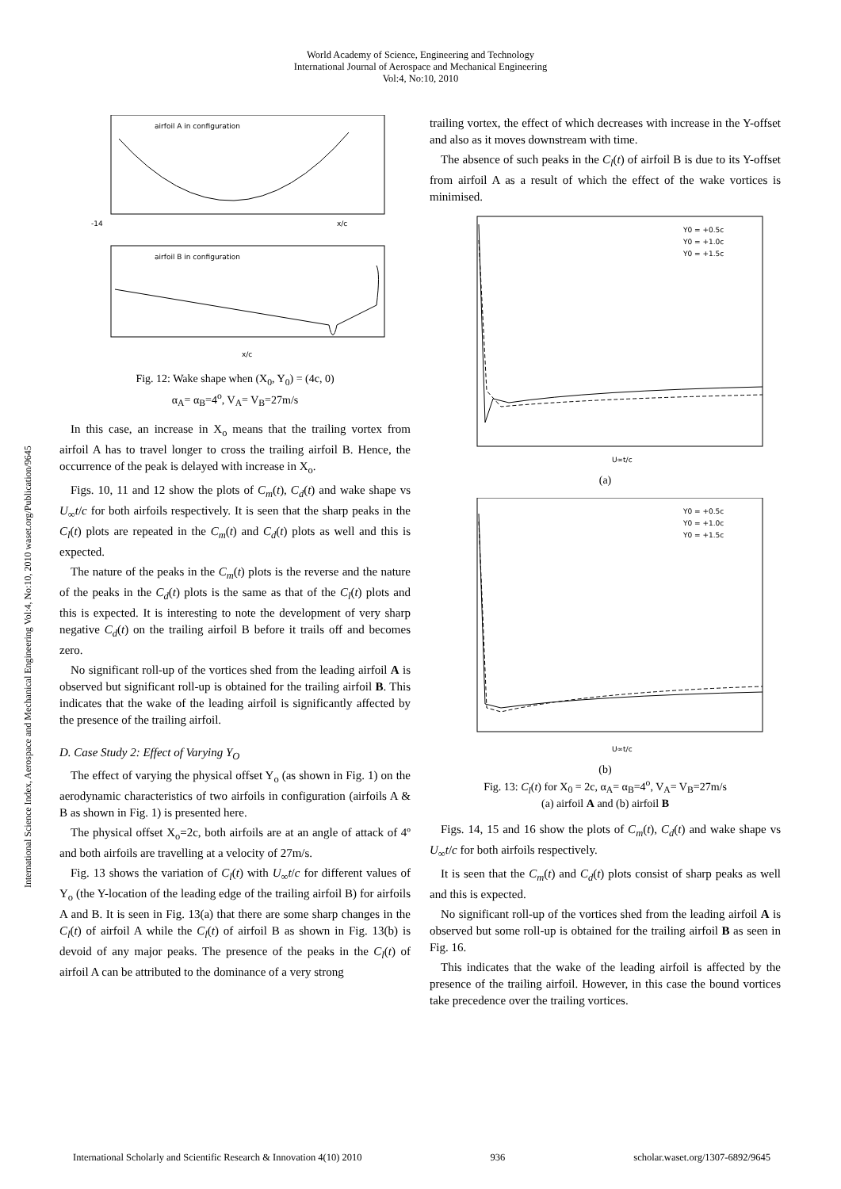World Academy of Science, Engineering and Technology
International Journal of Aerospace and Mechanical Engineering
Vol:4, No:10, 2010
International Science Index, Aerospace and Mechanical Engineering Vol:4, No:10, 2010 waset.org/Publication/9645
airfoil A in configuration
-14
x/c
airfoil B in configuration
x/c
Fig. 12: Wake shape when (X<sub>0</sub>, Y<sub>0</sub>) = (4c, 0)
α<sub>A</sub>= α<sub>B</sub>=4<sup>o</sup>, V<sub>A</sub>= V<sub>B</sub>=27m/s
In this case, an increase in X<sub>o</sub> means that the trailing vortex from airfoil A has to travel longer to cross the trailing airfoil B. Hence, the occurrence of the peak is delayed with increase in X<sub>o</sub>.
Figs. 10, 11 and 12 show the plots of C<sub>m</sub>(t), C<sub>d</sub>(t) and wake shape vs U<sub>∞</sub>t/c for both airfoils respectively. It is seen that the sharp peaks in the C<sub>l</sub>(t) plots are repeated in the C<sub>m</sub>(t) and C<sub>d</sub>(t) plots as well and this is expected.
The nature of the peaks in the C<sub>m</sub>(t) plots is the reverse and the nature of the peaks in the C<sub>d</sub>(t) plots is the same as that of the C<sub>l</sub>(t) plots and this is expected. It is interesting to note the development of very sharp negative C<sub>d</sub>(t) on the trailing airfoil B before it trails off and becomes zero.
No significant roll-up of the vortices shed from the leading airfoil A is observed but significant roll-up is obtained for the trailing airfoil B. This indicates that the wake of the leading airfoil is significantly affected by the presence of the trailing airfoil.
D. Case Study 2: Effect of Varying Y<sub>O</sub>
The effect of varying the physical offset Y<sub>o</sub> (as shown in Fig. 1) on the aerodynamic characteristics of two airfoils in configuration (airfoils A & B as shown in Fig. 1) is presented here.
The physical offset X<sub>o</sub>=2c, both airfoils are at an angle of attack of 4º and both airfoils are travelling at a velocity of 27m/s.
Fig. 13 shows the variation of C<sub>l</sub>(t) with U<sub>∞</sub>t/c for different values of Y<sub>o</sub> (the Y-location of the leading edge of the trailing airfoil B) for airfoils A and B. It is seen in Fig. 13(a) that there are some sharp changes in the C<sub>l</sub>(t) of airfoil A while the C<sub>l</sub>(t) of airfoil B as shown in Fig. 13(b) is devoid of any major peaks. The presence of the peaks in the C<sub>l</sub>(t) of airfoil A can be attributed to the dominance of a very strong
trailing vortex, the effect of which decreases with increase in the Y-offset and also as it moves downstream with time.
The absence of such peaks in the C<sub>l</sub>(t) of airfoil B is due to its Y-offset from airfoil A as a result of which the effect of the wake vortices is minimised.
Y0 = +0.5c
Y0 = +1.0c
Y0 = +1.5c
U∞t/c
(a)
Y0 = +0.5c
Y0 = +1.0c
Y0 = +1.5c
U∞t/c
(b)
Fig. 13: C<sub>l</sub>(t) for X<sub>0</sub> = 2c, α<sub>A</sub>= α<sub>B</sub>=4<sup>o</sup>, V<sub>A</sub>= V<sub>B</sub>=27m/s
(a) airfoil A and (b) airfoil B
Figs. 14, 15 and 16 show the plots of C<sub>m</sub>(t), C<sub>d</sub>(t) and wake shape vs U<sub>∞</sub>t/c for both airfoils respectively.
It is seen that the C<sub>m</sub>(t) and C<sub>d</sub>(t) plots consist of sharp peaks as well and this is expected.
No significant roll-up of the vortices shed from the leading airfoil A is observed but some roll-up is obtained for the trailing airfoil B as seen in Fig. 16.
This indicates that the wake of the leading airfoil is affected by the presence of the trailing airfoil. However, in this case the bound vortices take precedence over the trailing vortices.
International Scholarly and Scientific Research & Innovation 4(10) 2010 936 scholar.waset.org/1307-6892/9645